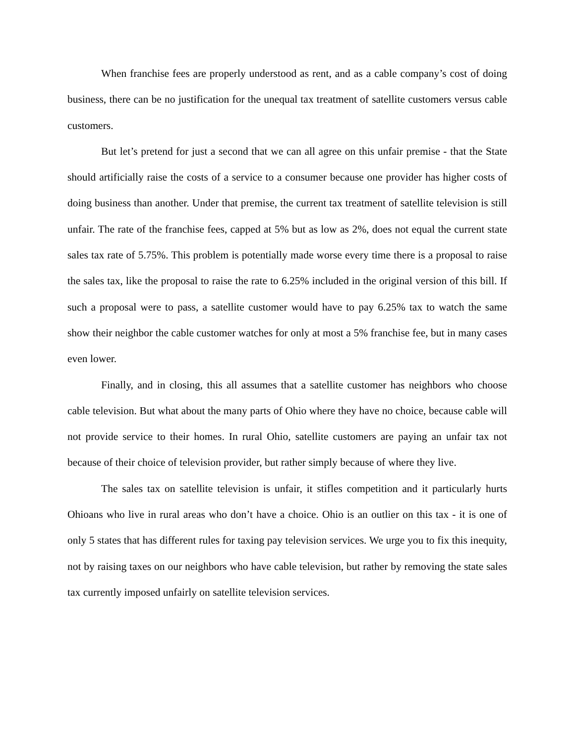When franchise fees are properly understood as rent, and as a cable company’s cost of doing business, there can be no justification for the unequal tax treatment of satellite customers versus cable customers.
But let’s pretend for just a second that we can all agree on this unfair premise - that the State should artificially raise the costs of a service to a consumer because one provider has higher costs of doing business than another. Under that premise, the current tax treatment of satellite television is still unfair. The rate of the franchise fees, capped at 5% but as low as 2%, does not equal the current state sales tax rate of 5.75%. This problem is potentially made worse every time there is a proposal to raise the sales tax, like the proposal to raise the rate to 6.25% included in the original version of this bill. If such a proposal were to pass, a satellite customer would have to pay 6.25% tax to watch the same show their neighbor the cable customer watches for only at most a 5% franchise fee, but in many cases even lower.
Finally, and in closing, this all assumes that a satellite customer has neighbors who choose cable television. But what about the many parts of Ohio where they have no choice, because cable will not provide service to their homes. In rural Ohio, satellite customers are paying an unfair tax not because of their choice of television provider, but rather simply because of where they live.
The sales tax on satellite television is unfair, it stifles competition and it particularly hurts Ohioans who live in rural areas who don’t have a choice. Ohio is an outlier on this tax - it is one of only 5 states that has different rules for taxing pay television services. We urge you to fix this inequity, not by raising taxes on our neighbors who have cable television, but rather by removing the state sales tax currently imposed unfairly on satellite television services.